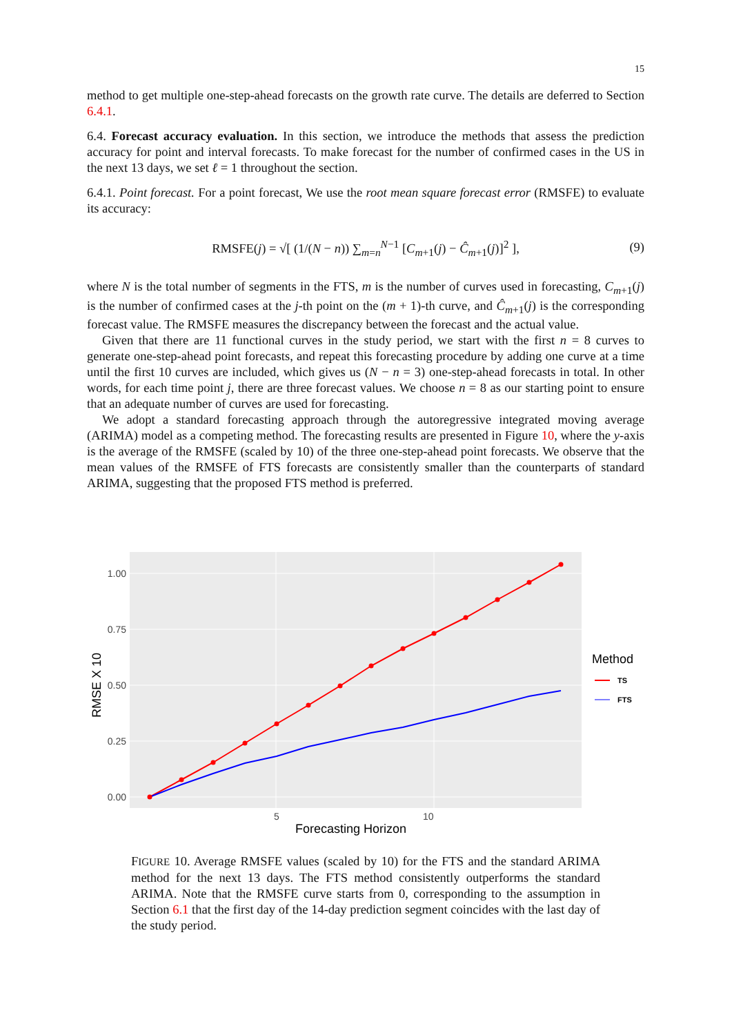15
method to get multiple one-step-ahead forecasts on the growth rate curve. The details are deferred to Section 6.4.1.
6.4. Forecast accuracy evaluation. In this section, we introduce the methods that assess the prediction accuracy for point and interval forecasts. To make forecast for the number of confirmed cases in the US in the next 13 days, we set ℓ = 1 throughout the section.
6.4.1. Point forecast. For a point forecast, We use the root mean square forecast error (RMSFE) to evaluate its accuracy:
RMSFE(j) = √[ (1/(N − n)) ∑<sub>m=n</sub><sup>N−1</sup> [C<sub>m+1</sub>(j) − Ĉ<sub>m+1</sub>(j)]<sup>2</sup> ],
(9)
where N is the total number of segments in the FTS, m is the number of curves used in forecasting, C<sub>m+1</sub>(j) is the number of confirmed cases at the j-th point on the (m + 1)-th curve, and Ĉ<sub>m+1</sub>(j) is the corresponding forecast value. The RMSFE measures the discrepancy between the forecast and the actual value.
Given that there are 11 functional curves in the study period, we start with the first n = 8 curves to generate one-step-ahead point forecasts, and repeat this forecasting procedure by adding one curve at a time until the first 10 curves are included, which gives us (N − n = 3) one-step-ahead forecasts in total. In other words, for each time point j, there are three forecast values. We choose n = 8 as our starting point to ensure that an adequate number of curves are used for forecasting.
We adopt a standard forecasting approach through the autoregressive integrated moving average (ARIMA) model as a competing method. The forecasting results are presented in Figure 10, where the y-axis is the average of the RMSFE (scaled by 10) of the three one-step-ahead point forecasts. We observe that the mean values of the RMSFE of FTS forecasts are consistently smaller than the counterparts of standard ARIMA, suggesting that the proposed FTS method is preferred.
1.00 0.75 0.50 0.25 0.00
5
10
Forecasting Horizon
RMSE X 10
Method
TS
FTS
FIGURE 10. Average RMSFE values (scaled by 10) for the FTS and the standard ARIMA method for the next 13 days. The FTS method consistently outperforms the standard ARIMA. Note that the RMSFE curve starts from 0, corresponding to the assumption in Section 6.1 that the first day of the 14-day prediction segment coincides with the last day of the study period.